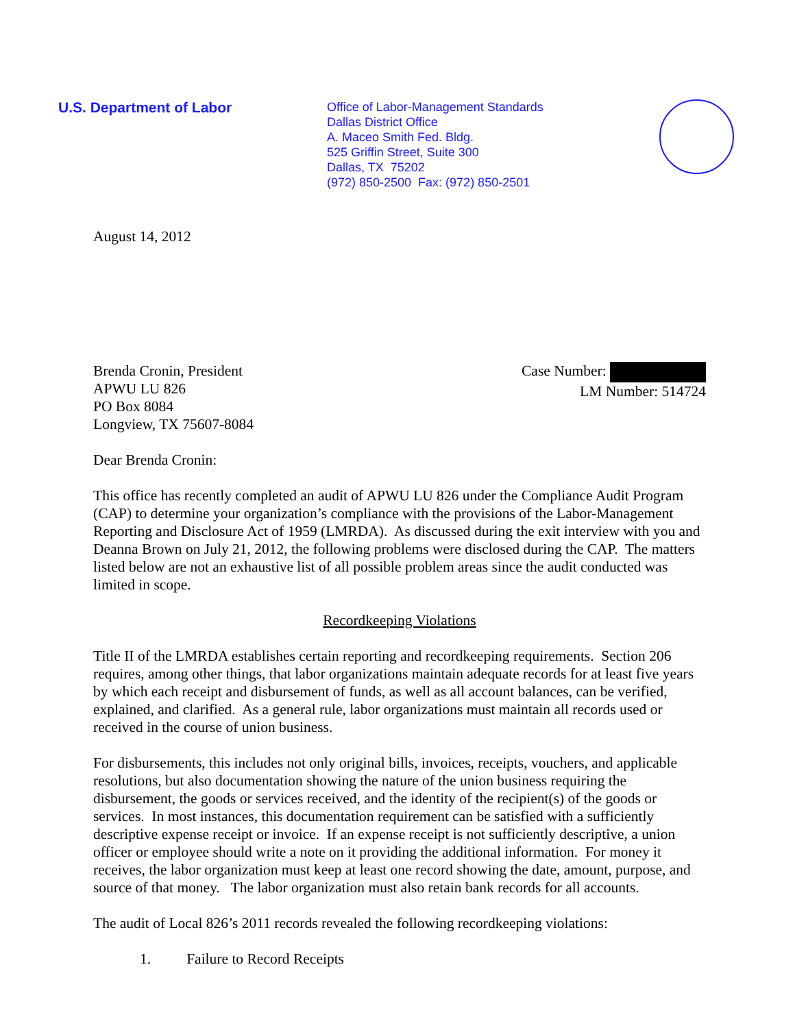U.S. Department of Labor
Office of Labor-Management Standards
Dallas District Office
A. Maceo Smith Fed. Bldg.
525 Griffin Street, Suite 300
Dallas, TX 75202
(972) 850-2500 Fax: (972) 850-2501
August 14, 2012
Brenda Cronin, President
APWU LU 826
PO Box 8084
Longview, TX 75607-8084
Case Number:
LM Number: 514724
Dear Brenda Cronin:
This office has recently completed an audit of APWU LU 826 under the Compliance Audit Program (CAP) to determine your organization’s compliance with the provisions of the Labor-Management Reporting and Disclosure Act of 1959 (LMRDA). As discussed during the exit interview with you and Deanna Brown on July 21, 2012, the following problems were disclosed during the CAP. The matters listed below are not an exhaustive list of all possible problem areas since the audit conducted was limited in scope.
Recordkeeping Violations
Title II of the LMRDA establishes certain reporting and recordkeeping requirements. Section 206 requires, among other things, that labor organizations maintain adequate records for at least five years by which each receipt and disbursement of funds, as well as all account balances, can be verified, explained, and clarified. As a general rule, labor organizations must maintain all records used or received in the course of union business.
For disbursements, this includes not only original bills, invoices, receipts, vouchers, and applicable resolutions, but also documentation showing the nature of the union business requiring the disbursement, the goods or services received, and the identity of the recipient(s) of the goods or services. In most instances, this documentation requirement can be satisfied with a sufficiently descriptive expense receipt or invoice. If an expense receipt is not sufficiently descriptive, a union officer or employee should write a note on it providing the additional information. For money it receives, the labor organization must keep at least one record showing the date, amount, purpose, and source of that money. The labor organization must also retain bank records for all accounts.
The audit of Local 826’s 2011 records revealed the following recordkeeping violations:
1. Failure to Record Receipts